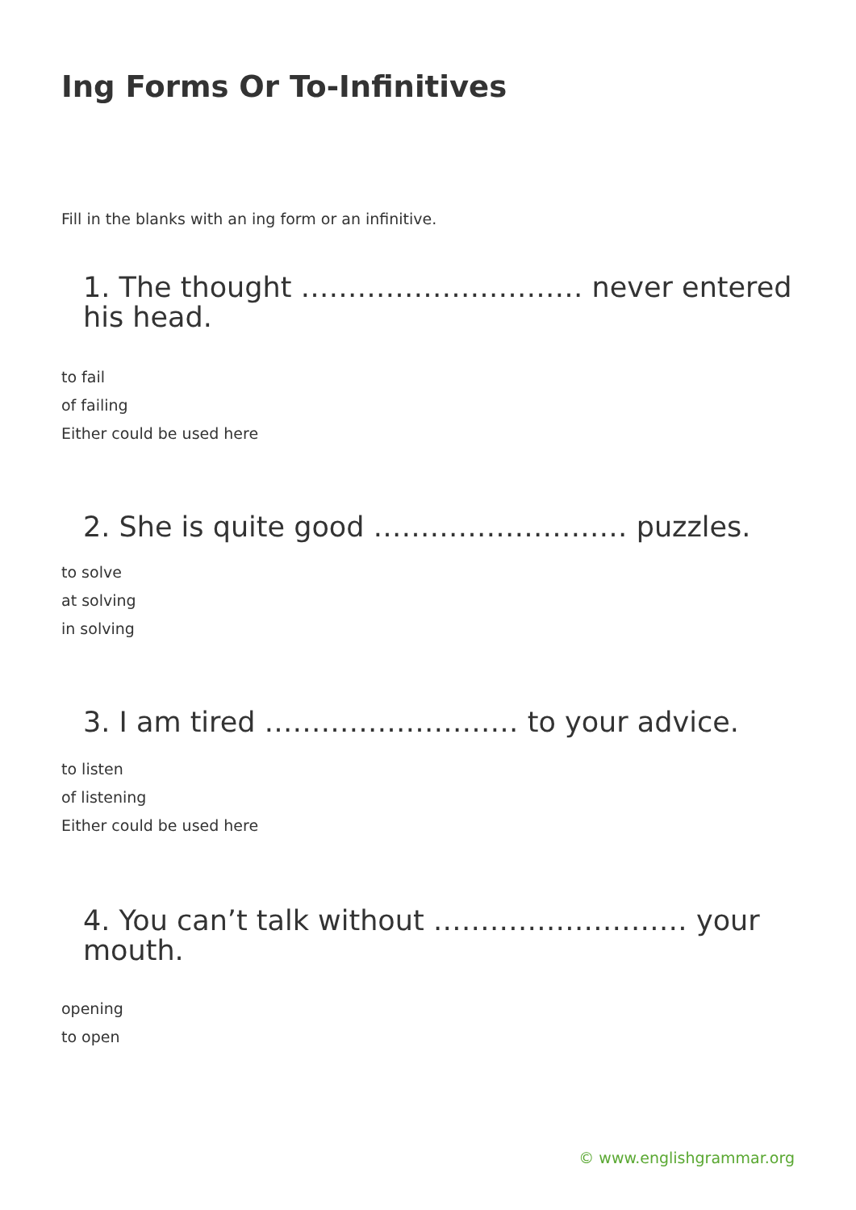Ing Forms Or To-Infinitives
Fill in the blanks with an ing form or an infinitive.
1. The thought ………………………… never entered his head.
to fail
of failing
Either could be used here
2. She is quite good ……………………… puzzles.
to solve
at solving
in solving
3. I am tired ……………………… to your advice.
to listen
of listening
Either could be used here
4. You can’t talk without ……………………… your mouth.
opening
to open
© www.englishgrammar.org